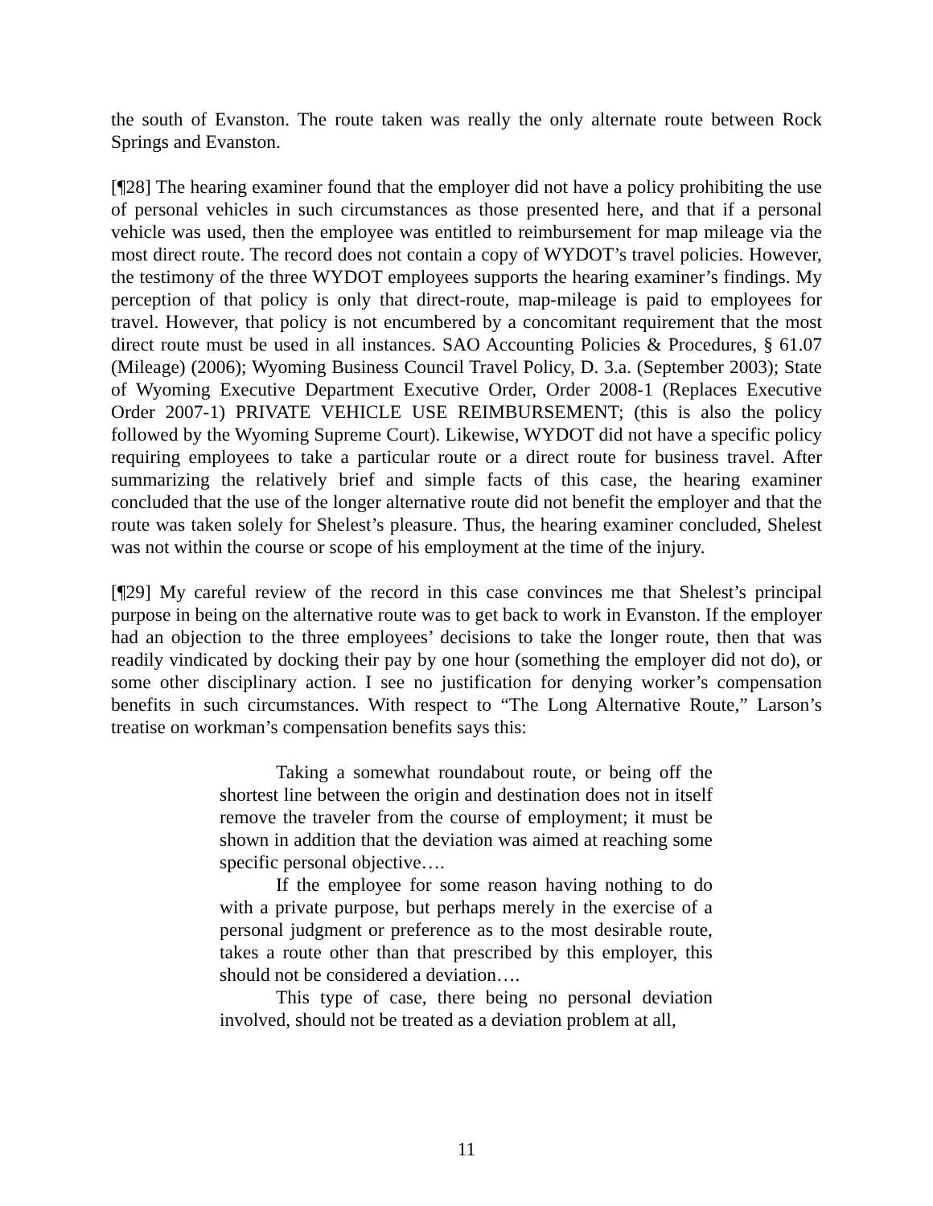the south of Evanston. The route taken was really the only alternate route between Rock Springs and Evanston.
[¶28] The hearing examiner found that the employer did not have a policy prohibiting the use of personal vehicles in such circumstances as those presented here, and that if a personal vehicle was used, then the employee was entitled to reimbursement for map mileage via the most direct route. The record does not contain a copy of WYDOT’s travel policies. However, the testimony of the three WYDOT employees supports the hearing examiner’s findings. My perception of that policy is only that direct-route, map-mileage is paid to employees for travel. However, that policy is not encumbered by a concomitant requirement that the most direct route must be used in all instances. SAO Accounting Policies & Procedures, § 61.07 (Mileage) (2006); Wyoming Business Council Travel Policy, D. 3.a. (September 2003); State of Wyoming Executive Department Executive Order, Order 2008-1 (Replaces Executive Order 2007-1) PRIVATE VEHICLE USE REIMBURSEMENT; (this is also the policy followed by the Wyoming Supreme Court). Likewise, WYDOT did not have a specific policy requiring employees to take a particular route or a direct route for business travel. After summarizing the relatively brief and simple facts of this case, the hearing examiner concluded that the use of the longer alternative route did not benefit the employer and that the route was taken solely for Shelest’s pleasure. Thus, the hearing examiner concluded, Shelest was not within the course or scope of his employment at the time of the injury.
[¶29] My careful review of the record in this case convinces me that Shelest’s principal purpose in being on the alternative route was to get back to work in Evanston. If the employer had an objection to the three employees’ decisions to take the longer route, then that was readily vindicated by docking their pay by one hour (something the employer did not do), or some other disciplinary action. I see no justification for denying worker’s compensation benefits in such circumstances. With respect to “The Long Alternative Route,” Larson’s treatise on workman’s compensation benefits says this:
Taking a somewhat roundabout route, or being off the shortest line between the origin and destination does not in itself remove the traveler from the course of employment; it must be shown in addition that the deviation was aimed at reaching some specific personal objective….
If the employee for some reason having nothing to do with a private purpose, but perhaps merely in the exercise of a personal judgment or preference as to the most desirable route, takes a route other than that prescribed by this employer, this should not be considered a deviation….
This type of case, there being no personal deviation involved, should not be treated as a deviation problem at all,
11